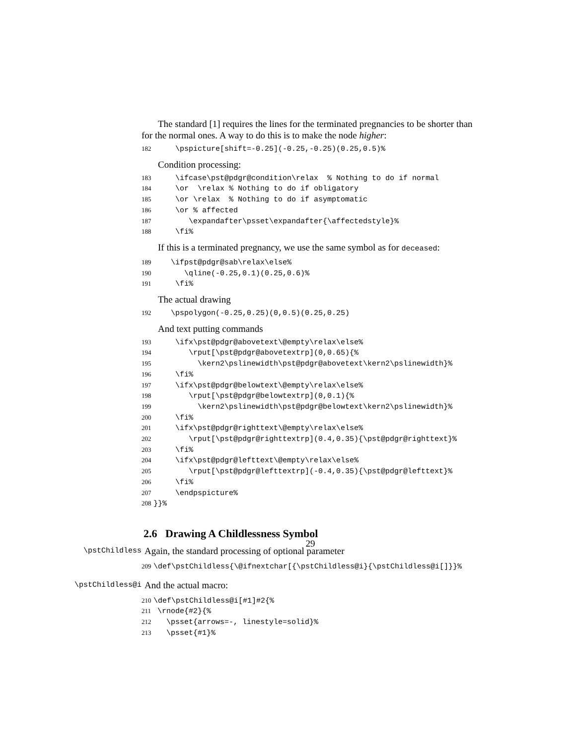The standard [1] requires the lines for the terminated pregnancies to be shorter than for the normal ones. A way to do this is to make the node higher:
182 \pspicture[shift=-0.25](-0.25,-0.25)(0.25,0.5)%
Condition processing:
183 \ifcase\pst@pdgr@condition\relax % Nothing to do if normal 184 \or \relax % Nothing to do if obligatory 185 \or \relax % Nothing to do if asymptomatic 186 \or % affected 187 \expandafter\psset\expandafter{\affectedstyle}% 188 \fi%
If this is a terminated pregnancy, we use the same symbol as for deceased:
189 \ifpst@pdgr@sab\relax\else% 190 \qline(-0.25,0.1)(0.25,0.6)% 191 \fi%
The actual drawing
192 \pspolygon(-0.25,0.25)(0,0.5)(0.25,0.25)
And text putting commands
193 \ifx\pst@pdgr@abovetext\@empty\relax\else% 194 \rput[\pst@pdgr@abovetextrp](0,0.65){% 195 \kern2\pslinewidth\pst@pdgr@abovetext\kern2\pslinewidth}% 196 \fi% 197 \ifx\pst@pdgr@belowtext\@empty\relax\else% 198 \rput[\pst@pdgr@belowtextrp](0,0.1){% 199 \kern2\pslinewidth\pst@pdgr@belowtext\kern2\pslinewidth}% 200 \fi% 201 \ifx\pst@pdgr@righttext\@empty\relax\else% 202 \rput[\pst@pdgr@righttextrp](0.4,0.35){\pst@pdgr@righttext}% 203 \fi% 204 \ifx\pst@pdgr@lefttext\@empty\relax\else% 205 \rput[\pst@pdgr@lefttextrp](-0.4,0.35){\pst@pdgr@lefttext}% 206 \fi% 207 \endpspicture% 208 }}%
2.6 Drawing A Childlessness Symbol
\pstChildless
Again, the standard processing of optional parameter
209 \def\pstChildless{\@ifnextchar[{\pstChildless@i}{\pstChildless@i[]}}%
\pstChildless@i
And the actual macro:
210 \def\pstChildless@i[#1]#2{% 211 \rnode{#2}{% 212 \psset{arrows=-, linestyle=solid}% 213 \psset{#1}%
29